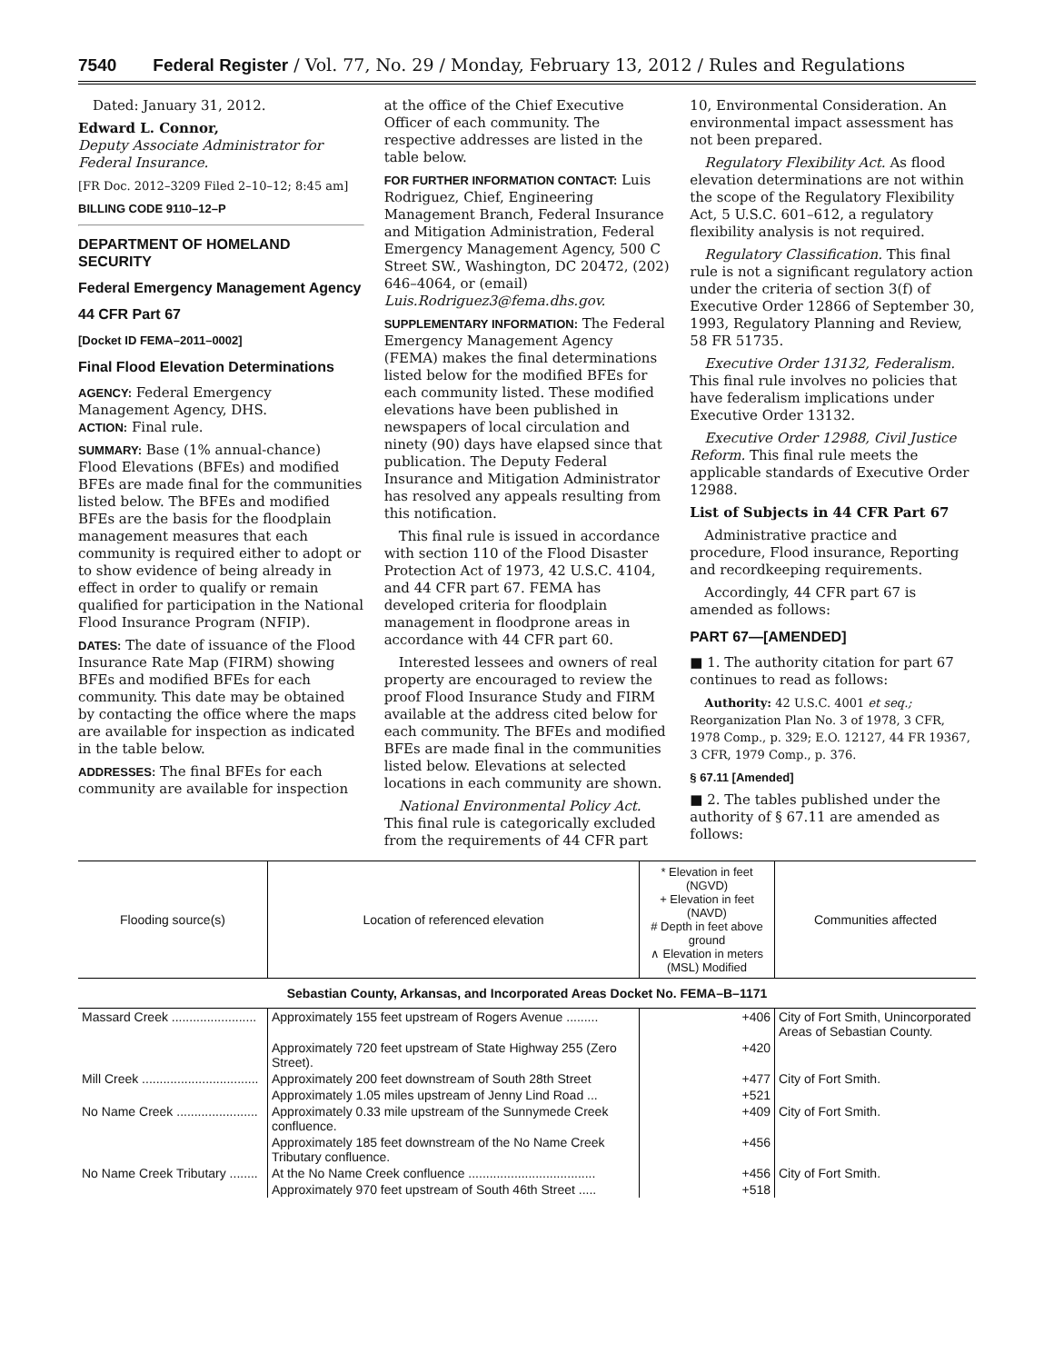7540 Federal Register / Vol. 77, No. 29 / Monday, February 13, 2012 / Rules and Regulations
Dated: January 31, 2012.
Edward L. Connor,
Deputy Associate Administrator for Federal Insurance.
[FR Doc. 2012–3209 Filed 2–10–12; 8:45 am]
BILLING CODE 9110–12–P
DEPARTMENT OF HOMELAND SECURITY
Federal Emergency Management Agency
44 CFR Part 67
[Docket ID FEMA–2011–0002]
Final Flood Elevation Determinations
AGENCY: Federal Emergency Management Agency, DHS.
ACTION: Final rule.
SUMMARY: Base (1% annual-chance) Flood Elevations (BFEs) and modified BFEs are made final for the communities listed below. The BFEs and modified BFEs are the basis for the floodplain management measures that each community is required either to adopt or to show evidence of being already in effect in order to qualify or remain qualified for participation in the National Flood Insurance Program (NFIP).
DATES: The date of issuance of the Flood Insurance Rate Map (FIRM) showing BFEs and modified BFEs for each community. This date may be obtained by contacting the office where the maps are available for inspection as indicated in the table below.
ADDRESSES: The final BFEs for each community are available for inspection
at the office of the Chief Executive Officer of each community. The respective addresses are listed in the table below.
FOR FURTHER INFORMATION CONTACT: Luis Rodriguez, Chief, Engineering Management Branch, Federal Insurance and Mitigation Administration, Federal Emergency Management Agency, 500 C Street SW., Washington, DC 20472, (202) 646–4064, or (email) Luis.Rodriguez3@fema.dhs.gov.
SUPPLEMENTARY INFORMATION: The Federal Emergency Management Agency (FEMA) makes the final determinations listed below for the modified BFEs for each community listed. These modified elevations have been published in newspapers of local circulation and ninety (90) days have elapsed since that publication. The Deputy Federal Insurance and Mitigation Administrator has resolved any appeals resulting from this notification.
This final rule is issued in accordance with section 110 of the Flood Disaster Protection Act of 1973, 42 U.S.C. 4104, and 44 CFR part 67. FEMA has developed criteria for floodplain management in floodprone areas in accordance with 44 CFR part 60.
Interested lessees and owners of real property are encouraged to review the proof Flood Insurance Study and FIRM available at the address cited below for each community. The BFEs and modified BFEs are made final in the communities listed below. Elevations at selected locations in each community are shown.
National Environmental Policy Act. This final rule is categorically excluded from the requirements of 44 CFR part
10, Environmental Consideration. An environmental impact assessment has not been prepared.
Regulatory Flexibility Act. As flood elevation determinations are not within the scope of the Regulatory Flexibility Act, 5 U.S.C. 601–612, a regulatory flexibility analysis is not required.
Regulatory Classification. This final rule is not a significant regulatory action under the criteria of section 3(f) of Executive Order 12866 of September 30, 1993, Regulatory Planning and Review, 58 FR 51735.
Executive Order 13132, Federalism. This final rule involves no policies that have federalism implications under Executive Order 13132.
Executive Order 12988, Civil Justice Reform. This final rule meets the applicable standards of Executive Order 12988.
List of Subjects in 44 CFR Part 67
Administrative practice and procedure, Flood insurance, Reporting and recordkeeping requirements.
Accordingly, 44 CFR part 67 is amended as follows:
PART 67—[AMENDED]
■ 1. The authority citation for part 67 continues to read as follows:
Authority: 42 U.S.C. 4001 et seq.; Reorganization Plan No. 3 of 1978, 3 CFR, 1978 Comp., p. 329; E.O. 12127, 44 FR 19367, 3 CFR, 1979 Comp., p. 376.
§ 67.11 [Amended]
■ 2. The tables published under the authority of § 67.11 are amended as follows:
| Flooding source(s) | Location of referenced elevation | * Elevation in feet (NGVD) + Elevation in feet (NAVD) # Depth in feet above ground ∧ Elevation in meters (MSL) Modified | Communities affected |
| --- | --- | --- | --- |
| Sebastian County, Arkansas, and Incorporated Areas Docket No. FEMA–B–1171 | | | |
| Massard Creek ........................ | Approximately 155 feet upstream of Rogers Avenue ......... | +406 | City of Fort Smith, Unincorporated Areas of Sebastian County. |
| | Approximately 720 feet upstream of State Highway 255 (Zero Street). | +420 | |
| Mill Creek ................................. | Approximately 200 feet downstream of South 28th Street | +477 | City of Fort Smith. |
| | Approximately 1.05 miles upstream of Jenny Lind Road ... | +521 | |
| No Name Creek ....................... | Approximately 0.33 mile upstream of the Sunnymede Creek confluence. | +409 | City of Fort Smith. |
| | Approximately 185 feet downstream of the No Name Creek Tributary confluence. | +456 | |
| No Name Creek Tributary ........ | At the No Name Creek confluence .................................... | +456 | City of Fort Smith. |
| | Approximately 970 feet upstream of South 46th Street ..... | +518 | |